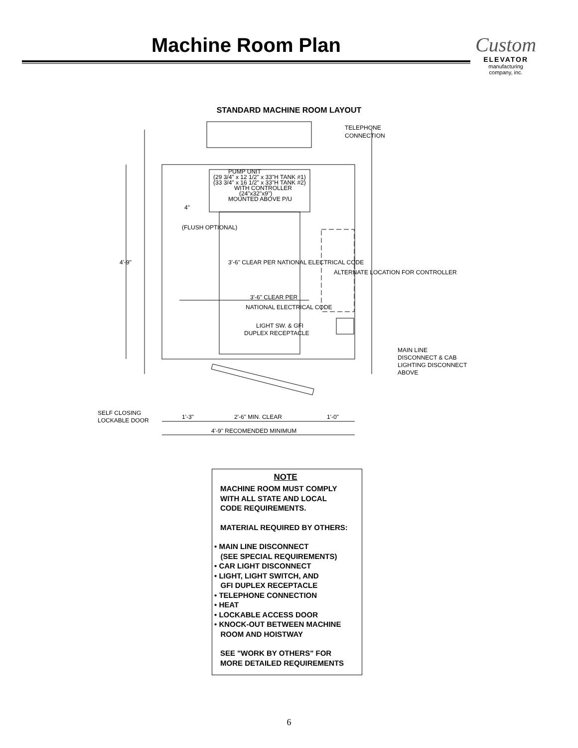Machine Room Plan
Custom
ELEVATOR
manufacturing
company, inc.
STANDARD MACHINE ROOM LAYOUT
TELEPHONE
CONNECTION
PUMP UNIT
(29 3/4" x 12 1/2" x 33"H TANK #1)
(33 3/4" x 16 1/2" x 33"H TANK #2)
WITH CONTROLLER
(24"x32"x9")
MOUNTED ABOVE P/U
4'-9"
4"
(FLUSH OPTIONAL)
3'-6" CLEAR PER NATIONAL ELECTRICAL CODE
3'-6" CLEAR PER
NATIONAL ELECTRICAL CODE
ALTERNATE LOCATION FOR CONTROLLER
LIGHT SW. & GFI
DUPLEX RECEPTACLE
MAIN LINE
DISCONNECT & CAB
LIGHTING DISCONNECT
ABOVE
SELF CLOSING
LOCKABLE DOOR
1'-3"
2'-6" MIN. CLEAR
1'-0"
4'-9" RECOMENDED MINIMUM
NOTE
MACHINE ROOM MUST COMPLY
WITH ALL STATE AND LOCAL
CODE REQUIREMENTS.
MATERIAL REQUIRED BY OTHERS:
• MAIN LINE DISCONNECT
(SEE SPECIAL REQUIREMENTS)
• CAR LIGHT DISCONNECT
• LIGHT, LIGHT SWITCH, AND
GFI DUPLEX RECEPTACLE
• TELEPHONE CONNECTION
• HEAT
• LOCKABLE ACCESS DOOR
• KNOCK-OUT BETWEEN MACHINE
ROOM AND HOISTWAY
SEE "WORK BY OTHERS" FOR
MORE DETAILED REQUIREMENTS
6